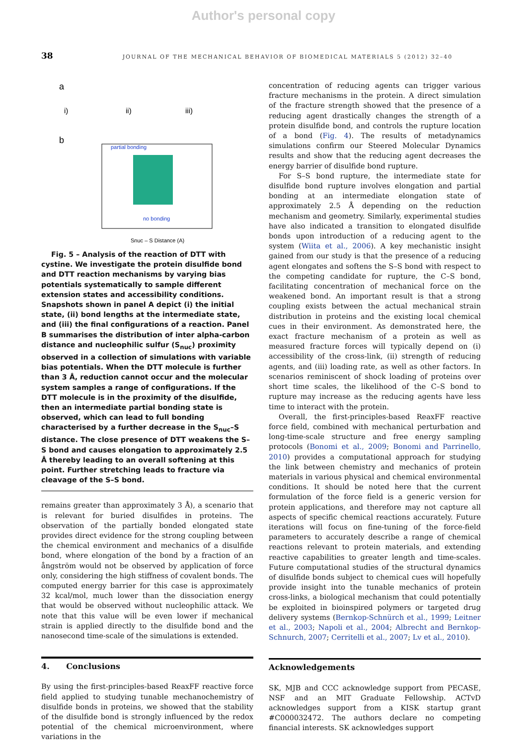Author's personal copy
38 JOURNAL OF THE MECHANICAL BEHAVIOR OF BIOMEDICAL MATERIALS 5 (2012) 32–40
a
i)
ii)
iii)
b
partial bonding
no bonding
Snuc – S Distance (A)
Fig. 5 – Analysis of the reaction of DTT with cystine. We investigate the protein disulfide bond and DTT reaction mechanisms by varying bias potentials systematically to sample different extension states and accessibility conditions. Snapshots shown in panel A depict (i) the initial state, (ii) bond lengths at the intermediate state, and (iii) the final configurations of a reaction. Panel B summarises the distribution of inter alpha-carbon distance and nucleophilic sulfur (S<sub>nuc</sub>) proximity observed in a collection of simulations with variable bias potentials. When the DTT molecule is further than 3 Å, reduction cannot occur and the molecular system samples a range of configurations. If the DTT molecule is in the proximity of the disulfide, then an intermediate partial bonding state is observed, which can lead to full bonding characterised by a further decrease in the S<sub>nuc</sub>–S distance. The close presence of DTT weakens the S–S bond and causes elongation to approximately 2.5 Å thereby leading to an overall softening at this point. Further stretching leads to fracture via cleavage of the S–S bond.
remains greater than approximately 3 Å), a scenario that is relevant for buried disulfides in proteins. The observation of the partially bonded elongated state provides direct evidence for the strong coupling between the chemical environment and mechanics of a disulfide bond, where elongation of the bond by a fraction of an ångström would not be observed by application of force only, considering the high stiffness of covalent bonds. The computed energy barrier for this case is approximately 32 kcal/mol, much lower than the dissociation energy that would be observed without nucleophilic attack. We note that this value will be even lower if mechanical strain is applied directly to the disulfide bond and the nanosecond time-scale of the simulations is extended.
4. Conclusions
By using the first-principles-based ReaxFF reactive force field applied to studying tunable mechanochemistry of disulfide bonds in proteins, we showed that the stability of the disulfide bond is strongly influenced by the redox potential of the chemical microenvironment, where variations in the
concentration of reducing agents can trigger various fracture mechanisms in the protein. A direct simulation of the fracture strength showed that the presence of a reducing agent drastically changes the strength of a protein disulfide bond, and controls the rupture location of a bond (Fig. 4). The results of metadynamics simulations confirm our Steered Molecular Dynamics results and show that the reducing agent decreases the energy barrier of disulfide bond rupture.
For S–S bond rupture, the intermediate state for disulfide bond rupture involves elongation and partial bonding at an intermediate elongation state of approximately 2.5 Å depending on the reduction mechanism and geometry. Similarly, experimental studies have also indicated a transition to elongated disulfide bonds upon introduction of a reducing agent to the system (Wiita et al., 2006). A key mechanistic insight gained from our study is that the presence of a reducing agent elongates and softens the S–S bond with respect to the competing candidate for rupture, the C–S bond, facilitating concentration of mechanical force on the weakened bond. An important result is that a strong coupling exists between the actual mechanical strain distribution in proteins and the existing local chemical cues in their environment. As demonstrated here, the exact fracture mechanism of a protein as well as measured fracture forces will typically depend on (i) accessibility of the cross-link, (ii) strength of reducing agents, and (iii) loading rate, as well as other factors. In scenarios reminiscent of shock loading of proteins over short time scales, the likelihood of the C–S bond to rupture may increase as the reducing agents have less time to interact with the protein.
Overall, the first-principles-based ReaxFF reactive force field, combined with mechanical perturbation and long-time-scale structure and free energy sampling protocols (Bonomi et al., 2009; Bonomi and Parrinello, 2010) provides a computational approach for studying the link between chemistry and mechanics of protein materials in various physical and chemical environmental conditions. It should be noted here that the current formulation of the force field is a generic version for protein applications, and therefore may not capture all aspects of specific chemical reactions accurately. Future iterations will focus on fine-tuning of the force-field parameters to accurately describe a range of chemical reactions relevant to protein materials, and extending reactive capabilities to greater length and time-scales. Future computational studies of the structural dynamics of disulfide bonds subject to chemical cues will hopefully provide insight into the tunable mechanics of protein cross-links, a biological mechanism that could potentially be exploited in bioinspired polymers or targeted drug delivery systems (Bernkop-Schnürch et al., 1999; Leitner et al., 2003; Napoli et al., 2004; Albrecht and Bernkop-Schnurch, 2007; Cerritelli et al., 2007; Lv et al., 2010).
Acknowledgements
SK, MJB and CCC acknowledge support from PECASE, NSF and an MIT Graduate Fellowship. ACTvD acknowledges support from a KISK startup grant #C000032472. The authors declare no competing financial interests. SK acknowledges support